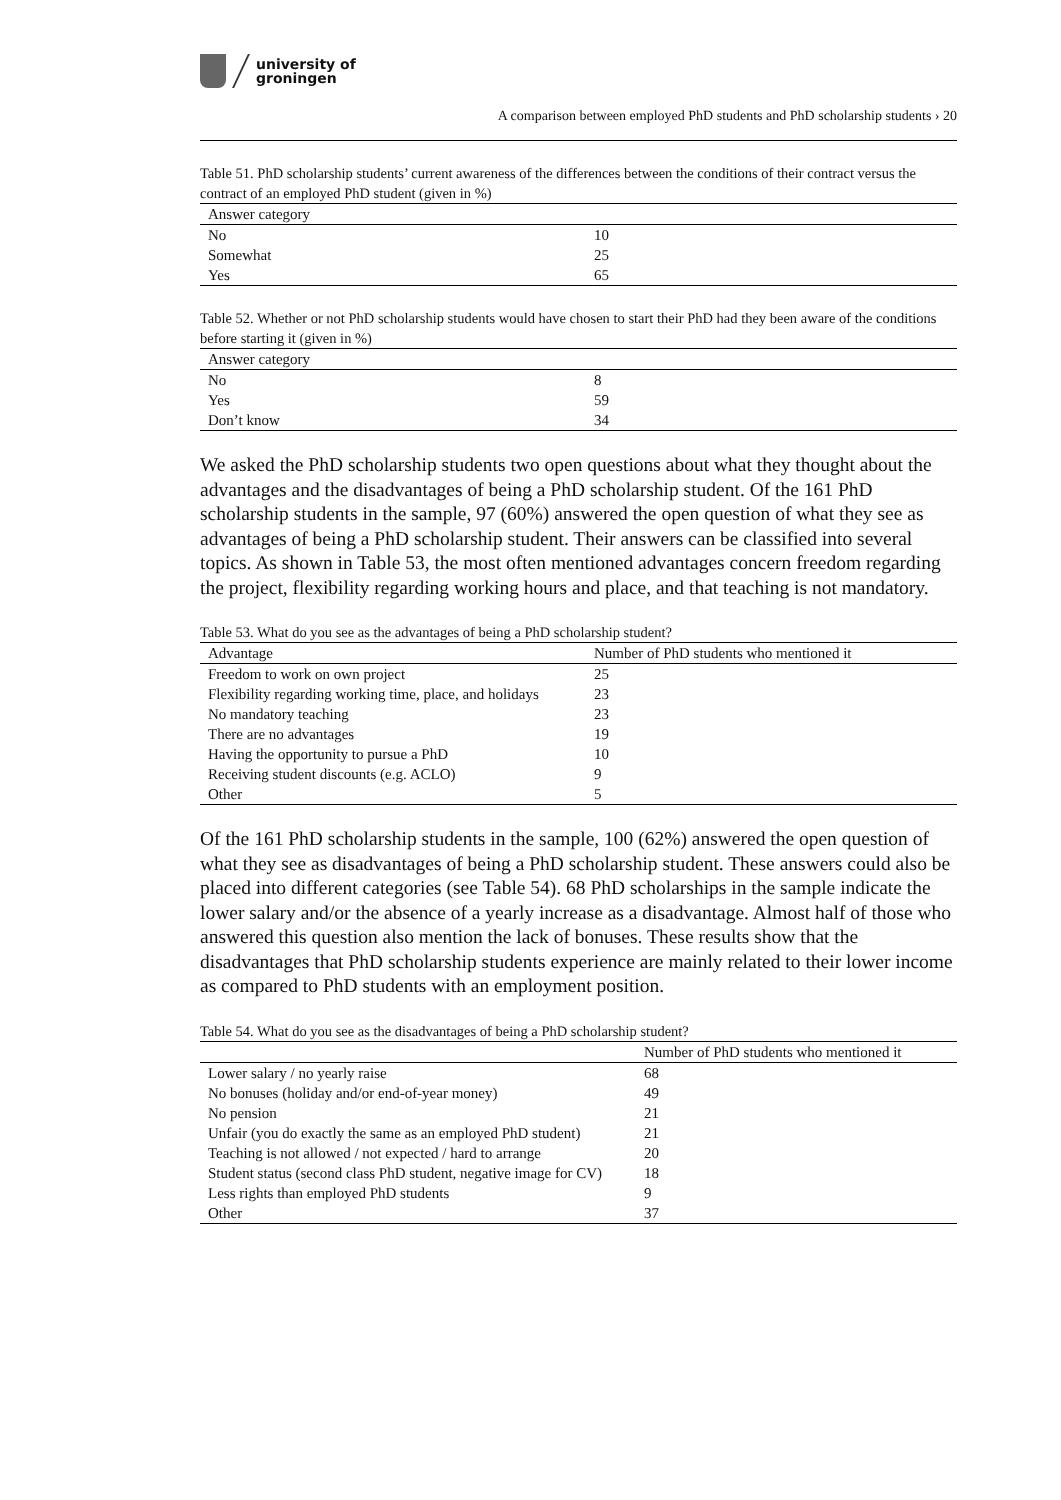university of
groningen
A comparison between employed PhD students and PhD scholarship students › 20
Table 51. PhD scholarship students’ current awareness of the differences between the conditions of their contract versus the contract of an employed PhD student (given in %)
| Answer category | |
| --- | --- |
| No | 10 |
| Somewhat | 25 |
| Yes | 65 |
Table 52. Whether or not PhD scholarship students would have chosen to start their PhD had they been aware of the conditions before starting it (given in %)
| Answer category | |
| --- | --- |
| No | 8 |
| Yes | 59 |
| Don’t know | 34 |
We asked the PhD scholarship students two open questions about what they thought about the advantages and the disadvantages of being a PhD scholarship student. Of the 161 PhD scholarship students in the sample, 97 (60%) answered the open question of what they see as advantages of being a PhD scholarship student. Their answers can be classified into several topics. As shown in Table 53, the most often mentioned advantages concern freedom regarding the project, flexibility regarding working hours and place, and that teaching is not mandatory.
Table 53. What do you see as the advantages of being a PhD scholarship student?
| Advantage | Number of PhD students who mentioned it |
| --- | --- |
| Freedom to work on own project | 25 |
| Flexibility regarding working time, place, and holidays | 23 |
| No mandatory teaching | 23 |
| There are no advantages | 19 |
| Having the opportunity to pursue a PhD | 10 |
| Receiving student discounts (e.g. ACLO) | 9 |
| Other | 5 |
Of the 161 PhD scholarship students in the sample, 100 (62%) answered the open question of what they see as disadvantages of being a PhD scholarship student. These answers could also be placed into different categories (see Table 54). 68 PhD scholarships in the sample indicate the lower salary and/or the absence of a yearly increase as a disadvantage. Almost half of those who answered this question also mention the lack of bonuses. These results show that the disadvantages that PhD scholarship students experience are mainly related to their lower income as compared to PhD students with an employment position.
Table 54. What do you see as the disadvantages of being a PhD scholarship student?
| | Number of PhD students who mentioned it |
| --- | --- |
| Lower salary / no yearly raise | 68 |
| No bonuses (holiday and/or end-of-year money) | 49 |
| No pension | 21 |
| Unfair (you do exactly the same as an employed PhD student) | 21 |
| Teaching is not allowed / not expected / hard to arrange | 20 |
| Student status (second class PhD student, negative image for CV) | 18 |
| Less rights than employed PhD students | 9 |
| Other | 37 |